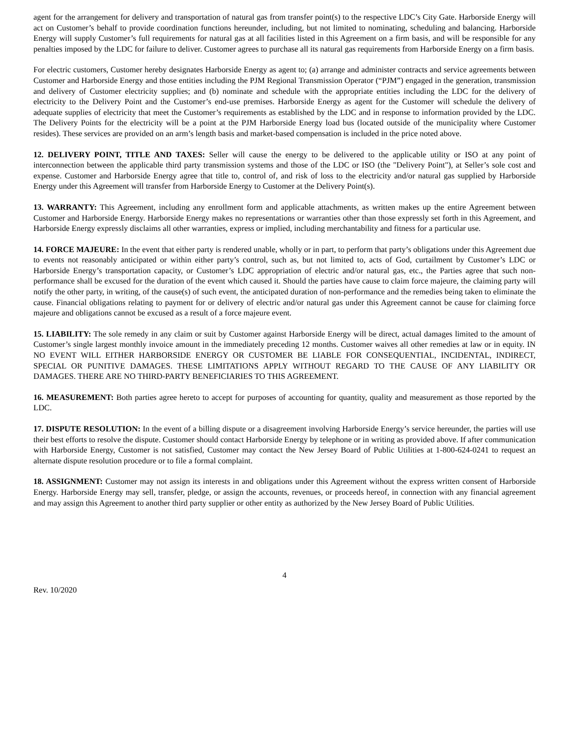agent for the arrangement for delivery and transportation of natural gas from transfer point(s) to the respective LDC’s City Gate. Harborside Energy will act on Customer’s behalf to provide coordination functions hereunder, including, but not limited to nominating, scheduling and balancing. Harborside Energy will supply Customer’s full requirements for natural gas at all facilities listed in this Agreement on a firm basis, and will be responsible for any penalties imposed by the LDC for failure to deliver. Customer agrees to purchase all its natural gas requirements from Harborside Energy on a firm basis.
For electric customers, Customer hereby designates Harborside Energy as agent to; (a) arrange and administer contracts and service agreements between Customer and Harborside Energy and those entities including the PJM Regional Transmission Operator (“PJM”) engaged in the generation, transmission and delivery of Customer electricity supplies; and (b) nominate and schedule with the appropriate entities including the LDC for the delivery of electricity to the Delivery Point and the Customer’s end-use premises. Harborside Energy as agent for the Customer will schedule the delivery of adequate supplies of electricity that meet the Customer’s requirements as established by the LDC and in response to information provided by the LDC. The Delivery Points for the electricity will be a point at the PJM Harborside Energy load bus (located outside of the municipality where Customer resides). These services are provided on an arm’s length basis and market-based compensation is included in the price noted above.
12. DELIVERY POINT, TITLE AND TAXES: Seller will cause the energy to be delivered to the applicable utility or ISO at any point of interconnection between the applicable third party transmission systems and those of the LDC or ISO (the "Delivery Point"), at Seller’s sole cost and expense. Customer and Harborside Energy agree that title to, control of, and risk of loss to the electricity and/or natural gas supplied by Harborside Energy under this Agreement will transfer from Harborside Energy to Customer at the Delivery Point(s).
13. WARRANTY: This Agreement, including any enrollment form and applicable attachments, as written makes up the entire Agreement between Customer and Harborside Energy. Harborside Energy makes no representations or warranties other than those expressly set forth in this Agreement, and Harborside Energy expressly disclaims all other warranties, express or implied, including merchantability and fitness for a particular use.
14. FORCE MAJEURE: In the event that either party is rendered unable, wholly or in part, to perform that party’s obligations under this Agreement due to events not reasonably anticipated or within either party’s control, such as, but not limited to, acts of God, curtailment by Customer’s LDC or Harborside Energy’s transportation capacity, or Customer’s LDC appropriation of electric and/or natural gas, etc., the Parties agree that such non-performance shall be excused for the duration of the event which caused it. Should the parties have cause to claim force majeure, the claiming party will notify the other party, in writing, of the cause(s) of such event, the anticipated duration of non-performance and the remedies being taken to eliminate the cause. Financial obligations relating to payment for or delivery of electric and/or natural gas under this Agreement cannot be cause for claiming force majeure and obligations cannot be excused as a result of a force majeure event.
15. LIABILITY: The sole remedy in any claim or suit by Customer against Harborside Energy will be direct, actual damages limited to the amount of Customer’s single largest monthly invoice amount in the immediately preceding 12 months. Customer waives all other remedies at law or in equity. IN NO EVENT WILL EITHER HARBORSIDE ENERGY OR CUSTOMER BE LIABLE FOR CONSEQUENTIAL, INCIDENTAL, INDIRECT, SPECIAL OR PUNITIVE DAMAGES. THESE LIMITATIONS APPLY WITHOUT REGARD TO THE CAUSE OF ANY LIABILITY OR DAMAGES. THERE ARE NO THIRD-PARTY BENEFICIARIES TO THIS AGREEMENT.
16. MEASUREMENT: Both parties agree hereto to accept for purposes of accounting for quantity, quality and measurement as those reported by the LDC.
17. DISPUTE RESOLUTION: In the event of a billing dispute or a disagreement involving Harborside Energy’s service hereunder, the parties will use their best efforts to resolve the dispute. Customer should contact Harborside Energy by telephone or in writing as provided above. If after communication with Harborside Energy, Customer is not satisfied, Customer may contact the New Jersey Board of Public Utilities at 1-800-624-0241 to request an alternate dispute resolution procedure or to file a formal complaint.
18. ASSIGNMENT: Customer may not assign its interests in and obligations under this Agreement without the express written consent of Harborside Energy. Harborside Energy may sell, transfer, pledge, or assign the accounts, revenues, or proceeds hereof, in connection with any financial agreement and may assign this Agreement to another third party supplier or other entity as authorized by the New Jersey Board of Public Utilities.
4
Rev. 10/2020